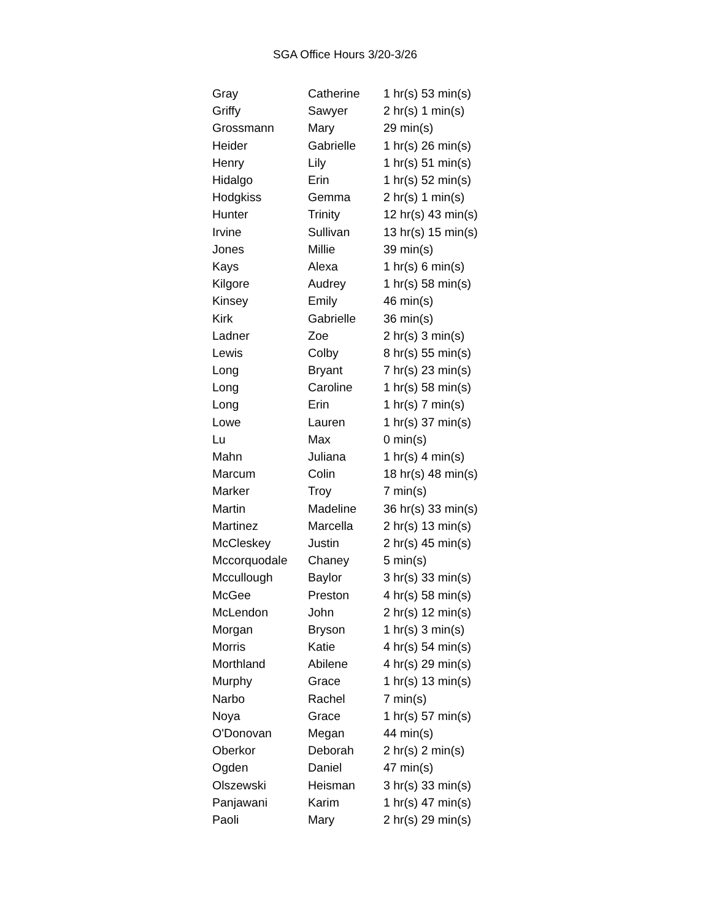SGA Office Hours 3/20-3/26
| Gray | Catherine | 1 hr(s) 53 min(s) |
| Griffy | Sawyer | 2 hr(s) 1 min(s) |
| Grossmann | Mary | 29 min(s) |
| Heider | Gabrielle | 1 hr(s) 26 min(s) |
| Henry | Lily | 1 hr(s) 51 min(s) |
| Hidalgo | Erin | 1 hr(s) 52 min(s) |
| Hodgkiss | Gemma | 2 hr(s) 1 min(s) |
| Hunter | Trinity | 12 hr(s) 43 min(s) |
| Irvine | Sullivan | 13 hr(s) 15 min(s) |
| Jones | Millie | 39 min(s) |
| Kays | Alexa | 1 hr(s) 6 min(s) |
| Kilgore | Audrey | 1 hr(s) 58 min(s) |
| Kinsey | Emily | 46 min(s) |
| Kirk | Gabrielle | 36 min(s) |
| Ladner | Zoe | 2 hr(s) 3 min(s) |
| Lewis | Colby | 8 hr(s) 55 min(s) |
| Long | Bryant | 7 hr(s) 23 min(s) |
| Long | Caroline | 1 hr(s) 58 min(s) |
| Long | Erin | 1 hr(s) 7 min(s) |
| Lowe | Lauren | 1 hr(s) 37 min(s) |
| Lu | Max | 0 min(s) |
| Mahn | Juliana | 1 hr(s) 4 min(s) |
| Marcum | Colin | 18 hr(s) 48 min(s) |
| Marker | Troy | 7 min(s) |
| Martin | Madeline | 36 hr(s) 33 min(s) |
| Martinez | Marcella | 2 hr(s) 13 min(s) |
| McCleskey | Justin | 2 hr(s) 45 min(s) |
| Mccorquodale | Chaney | 5 min(s) |
| Mccullough | Baylor | 3 hr(s) 33 min(s) |
| McGee | Preston | 4 hr(s) 58 min(s) |
| McLendon | John | 2 hr(s) 12 min(s) |
| Morgan | Bryson | 1 hr(s) 3 min(s) |
| Morris | Katie | 4 hr(s) 54 min(s) |
| Morthland | Abilene | 4 hr(s) 29 min(s) |
| Murphy | Grace | 1 hr(s) 13 min(s) |
| Narbo | Rachel | 7 min(s) |
| Noya | Grace | 1 hr(s) 57 min(s) |
| O'Donovan | Megan | 44 min(s) |
| Oberkor | Deborah | 2 hr(s) 2 min(s) |
| Ogden | Daniel | 47 min(s) |
| Olszewski | Heisman | 3 hr(s) 33 min(s) |
| Panjawani | Karim | 1 hr(s) 47 min(s) |
| Paoli | Mary | 2 hr(s) 29 min(s) |